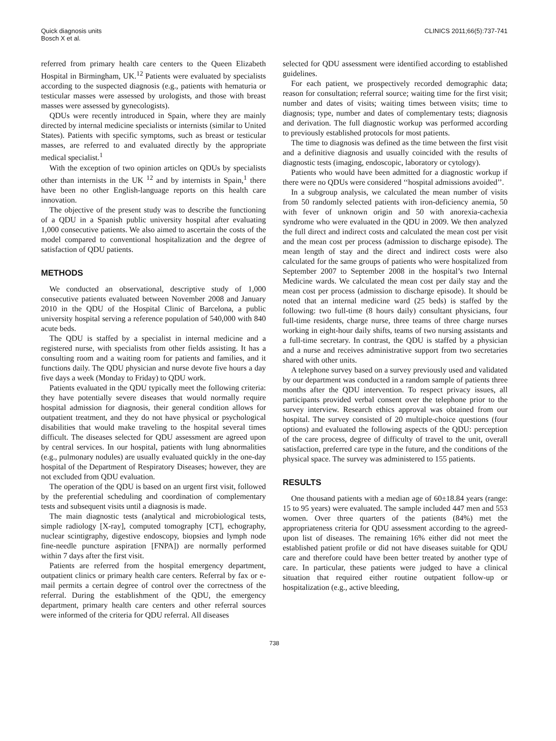Quick diagnosis units
Bosch X et al.
CLINICS 2011;66(5):737-741
referred from primary health care centers to the Queen Elizabeth Hospital in Birmingham, UK.<sup>12</sup> Patients were evaluated by specialists according to the suspected diagnosis (e.g., patients with hematuria or testicular masses were assessed by urologists, and those with breast masses were assessed by gynecologists).
QDUs were recently introduced in Spain, where they are mainly directed by internal medicine specialists or internists (similar to United States). Patients with specific symptoms, such as breast or testicular masses, are referred to and evaluated directly by the appropriate medical specialist.<sup>1</sup>
With the exception of two opinion articles on QDUs by specialists other than internists in the UK <sup>12</sup> and by internists in Spain,<sup>1</sup> there have been no other English-language reports on this health care innovation.
The objective of the present study was to describe the functioning of a QDU in a Spanish public university hospital after evaluating 1,000 consecutive patients. We also aimed to ascertain the costs of the model compared to conventional hospitalization and the degree of satisfaction of QDU patients.
METHODS
We conducted an observational, descriptive study of 1,000 consecutive patients evaluated between November 2008 and January 2010 in the QDU of the Hospital Clinic of Barcelona, a public university hospital serving a reference population of 540,000 with 840 acute beds.
The QDU is staffed by a specialist in internal medicine and a registered nurse, with specialists from other fields assisting. It has a consulting room and a waiting room for patients and families, and it functions daily. The QDU physician and nurse devote five hours a day five days a week (Monday to Friday) to QDU work.
Patients evaluated in the QDU typically meet the following criteria: they have potentially severe diseases that would normally require hospital admission for diagnosis, their general condition allows for outpatient treatment, and they do not have physical or psychological disabilities that would make traveling to the hospital several times difficult. The diseases selected for QDU assessment are agreed upon by central services. In our hospital, patients with lung abnormalities (e.g., pulmonary nodules) are usually evaluated quickly in the one-day hospital of the Department of Respiratory Diseases; however, they are not excluded from QDU evaluation.
The operation of the QDU is based on an urgent first visit, followed by the preferential scheduling and coordination of complementary tests and subsequent visits until a diagnosis is made.
The main diagnostic tests (analytical and microbiological tests, simple radiology [X-ray], computed tomography [CT], echography, nuclear scintigraphy, digestive endoscopy, biopsies and lymph node fine-needle puncture aspiration [FNPA]) are normally performed within 7 days after the first visit.
Patients are referred from the hospital emergency department, outpatient clinics or primary health care centers. Referral by fax or e-mail permits a certain degree of control over the correctness of the referral. During the establishment of the QDU, the emergency department, primary health care centers and other referral sources were informed of the criteria for QDU referral. All diseases
selected for QDU assessment were identified according to established guidelines.
For each patient, we prospectively recorded demographic data; reason for consultation; referral source; waiting time for the first visit; number and dates of visits; waiting times between visits; time to diagnosis; type, number and dates of complementary tests; diagnosis and derivation. The full diagnostic workup was performed according to previously established protocols for most patients.
The time to diagnosis was defined as the time between the first visit and a definitive diagnosis and usually coincided with the results of diagnostic tests (imaging, endoscopic, laboratory or cytology).
Patients who would have been admitted for a diagnostic workup if there were no QDUs were considered ‘‘hospital admissions avoided’’.
In a subgroup analysis, we calculated the mean number of visits from 50 randomly selected patients with iron-deficiency anemia, 50 with fever of unknown origin and 50 with anorexia-cachexia syndrome who were evaluated in the QDU in 2009. We then analyzed the full direct and indirect costs and calculated the mean cost per visit and the mean cost per process (admission to discharge episode). The mean length of stay and the direct and indirect costs were also calculated for the same groups of patients who were hospitalized from September 2007 to September 2008 in the hospital’s two Internal Medicine wards. We calculated the mean cost per daily stay and the mean cost per process (admission to discharge episode). It should be noted that an internal medicine ward (25 beds) is staffed by the following: two full-time (8 hours daily) consultant physicians, four full-time residents, charge nurse, three teams of three charge nurses working in eight-hour daily shifts, teams of two nursing assistants and a full-time secretary. In contrast, the QDU is staffed by a physician and a nurse and receives administrative support from two secretaries shared with other units.
A telephone survey based on a survey previously used and validated by our department was conducted in a random sample of patients three months after the QDU intervention. To respect privacy issues, all participants provided verbal consent over the telephone prior to the survey interview. Research ethics approval was obtained from our hospital. The survey consisted of 20 multiple-choice questions (four options) and evaluated the following aspects of the QDU: perception of the care process, degree of difficulty of travel to the unit, overall satisfaction, preferred care type in the future, and the conditions of the physical space. The survey was administered to 155 patients.
RESULTS
One thousand patients with a median age of 60±18.84 years (range: 15 to 95 years) were evaluated. The sample included 447 men and 553 women. Over three quarters of the patients (84%) met the appropriateness criteria for QDU assessment according to the agreed-upon list of diseases. The remaining 16% either did not meet the established patient profile or did not have diseases suitable for QDU care and therefore could have been better treated by another type of care. In particular, these patients were judged to have a clinical situation that required either routine outpatient follow-up or hospitalization (e.g., active bleeding,
738